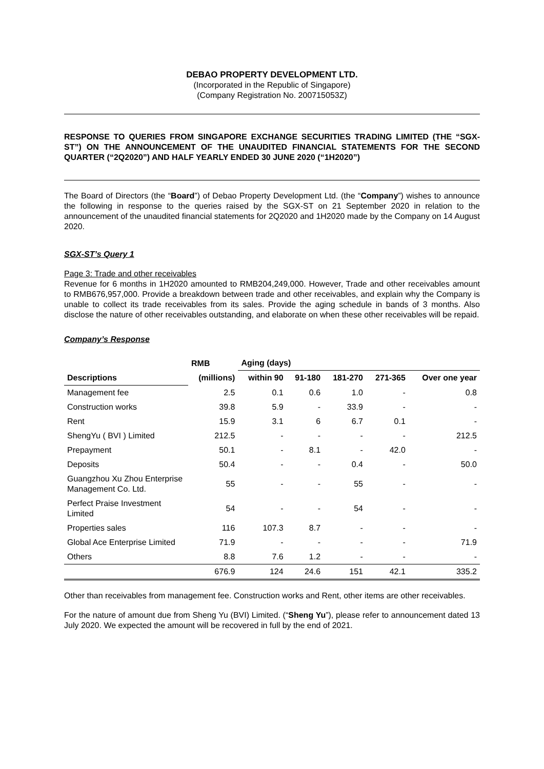DEBAO PROPERTY DEVELOPMENT LTD.
(Incorporated in the Republic of Singapore)
(Company Registration No. 200715053Z)
RESPONSE TO QUERIES FROM SINGAPORE EXCHANGE SECURITIES TRADING LIMITED (THE “SGX-ST”) ON THE ANNOUNCEMENT OF THE UNAUDITED FINANCIAL STATEMENTS FOR THE SECOND QUARTER (“2Q2020”) AND HALF YEARLY ENDED 30 JUNE 2020 (“1H2020”)
The Board of Directors (the “Board”) of Debao Property Development Ltd. (the “Company”) wishes to announce the following in response to the queries raised by the SGX-ST on 21 September 2020 in relation to the announcement of the unaudited financial statements for 2Q2020 and 1H2020 made by the Company on 14 August 2020.
SGX-ST’s Query 1
Page 3: Trade and other receivables
Revenue for 6 months in 1H2020 amounted to RMB204,249,000. However, Trade and other receivables amount to RMB676,957,000. Provide a breakdown between trade and other receivables, and explain why the Company is unable to collect its trade receivables from its sales. Provide the aging schedule in bands of 3 months. Also disclose the nature of other receivables outstanding, and elaborate on when these other receivables will be repaid.
Company’s Response
| | RMB | Aging (days) | | | | |
| --- | --- | --- | --- | --- | --- | --- |
| Descriptions | (millions) | within 90 | 91-180 | 181-270 | 271-365 | Over one year |
| Management fee | 2.5 | 0.1 | 0.6 | 1.0 | - | 0.8 |
| Construction works | 39.8 | 5.9 | - | 33.9 | - | - |
| Rent | 15.9 | 3.1 | 6 | 6.7 | 0.1 | - |
| ShengYu ( BVI ) Limited | 212.5 | - | - | - | - | 212.5 |
| Prepayment | 50.1 | - | 8.1 | - | 42.0 | - |
| Deposits | 50.4 | - | - | 0.4 | - | 50.0 |
| Guangzhou Xu Zhou Enterprise Management Co. Ltd. | 55 | - | - | 55 | - | - |
| Perfect Praise Investment Limited | 54 | - | - | 54 | - | - |
| Properties sales | 116 | 107.3 | 8.7 | - | - | - |
| Global Ace Enterprise Limited | 71.9 | - | - | - | - | 71.9 |
| Others | 8.8 | 7.6 | 1.2 | - | - | - |
| | 676.9 | 124 | 24.6 | 151 | 42.1 | 335.2 |
Other than receivables from management fee. Construction works and Rent, other items are other receivables.
For the nature of amount due from Sheng Yu (BVI) Limited. (“Sheng Yu”), please refer to announcement dated 13 July 2020. We expected the amount will be recovered in full by the end of 2021.